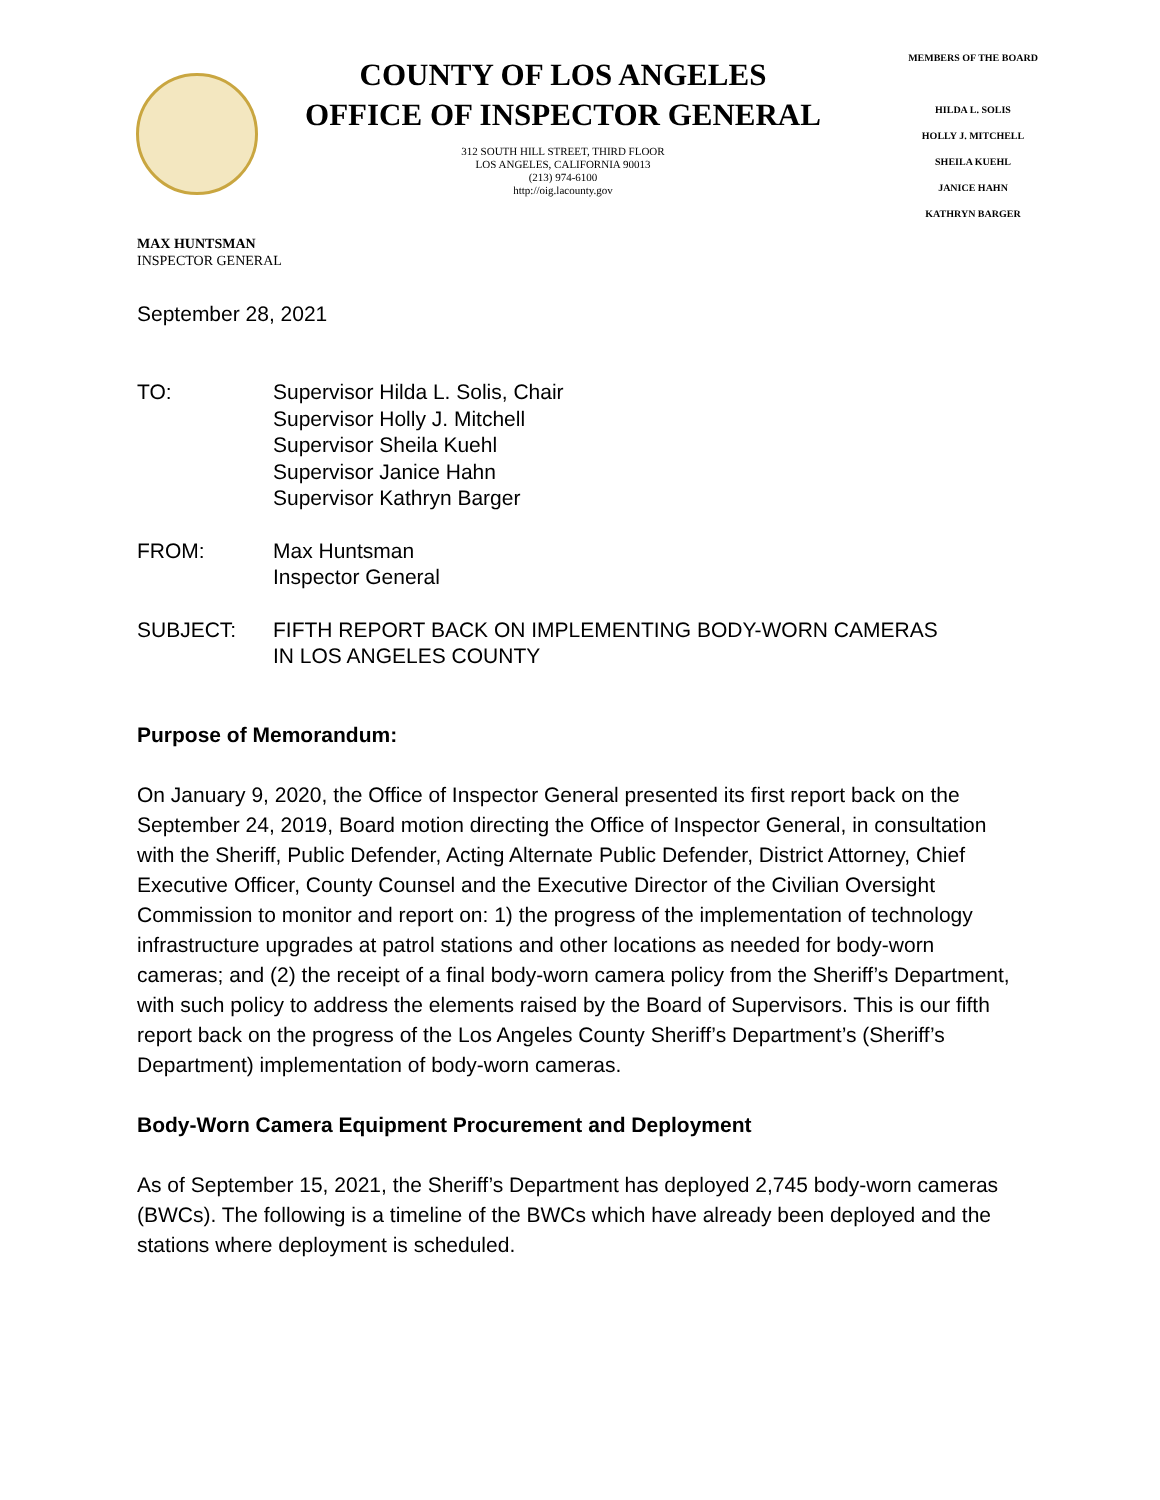COUNTY OF LOS ANGELES
OFFICE OF INSPECTOR GENERAL
312 SOUTH HILL STREET, THIRD FLOOR
LOS ANGELES, CALIFORNIA 90013
(213) 974-6100
http://oig.lacounty.gov
MEMBERS OF THE BOARD
HILDA L. SOLIS
HOLLY J. MITCHELL
SHEILA KUEHL
JANICE HAHN
KATHRYN BARGER
MAX HUNTSMAN
INSPECTOR GENERAL
September 28, 2021
TO: Supervisor Hilda L. Solis, Chair
Supervisor Holly J. Mitchell
Supervisor Sheila Kuehl
Supervisor Janice Hahn
Supervisor Kathryn Barger
FROM: Max Huntsman
Inspector General
SUBJECT: FIFTH REPORT BACK ON IMPLEMENTING BODY-WORN CAMERAS
IN LOS ANGELES COUNTY
Purpose of Memorandum:
On January 9, 2020, the Office of Inspector General presented its first report back on the September 24, 2019, Board motion directing the Office of Inspector General, in consultation with the Sheriff, Public Defender, Acting Alternate Public Defender, District Attorney, Chief Executive Officer, County Counsel and the Executive Director of the Civilian Oversight Commission to monitor and report on: 1) the progress of the implementation of technology infrastructure upgrades at patrol stations and other locations as needed for body-worn cameras; and (2) the receipt of a final body-worn camera policy from the Sheriff’s Department, with such policy to address the elements raised by the Board of Supervisors. This is our fifth report back on the progress of the Los Angeles County Sheriff’s Department’s (Sheriff’s Department) implementation of body-worn cameras.
Body-Worn Camera Equipment Procurement and Deployment
As of September 15, 2021, the Sheriff’s Department has deployed 2,745 body-worn cameras (BWCs). The following is a timeline of the BWCs which have already been deployed and the stations where deployment is scheduled.